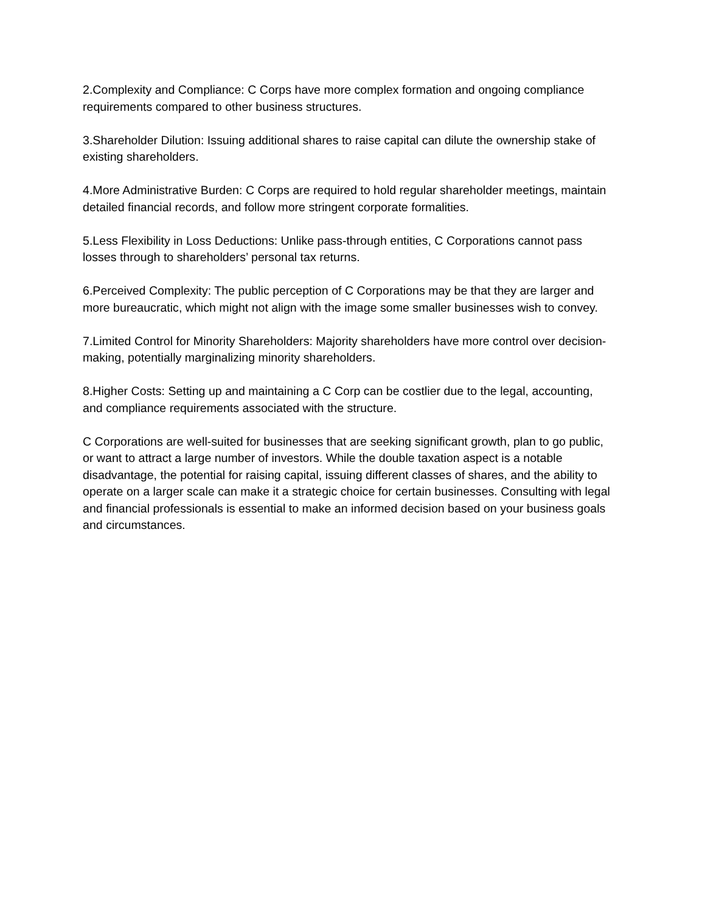2.Complexity and Compliance: C Corps have more complex formation and ongoing compliance requirements compared to other business structures.
3.Shareholder Dilution: Issuing additional shares to raise capital can dilute the ownership stake of existing shareholders.
4.More Administrative Burden: C Corps are required to hold regular shareholder meetings, maintain detailed financial records, and follow more stringent corporate formalities.
5.Less Flexibility in Loss Deductions: Unlike pass-through entities, C Corporations cannot pass losses through to shareholders’ personal tax returns.
6.Perceived Complexity: The public perception of C Corporations may be that they are larger and more bureaucratic, which might not align with the image some smaller businesses wish to convey.
7.Limited Control for Minority Shareholders: Majority shareholders have more control over decision-making, potentially marginalizing minority shareholders.
8.Higher Costs: Setting up and maintaining a C Corp can be costlier due to the legal, accounting, and compliance requirements associated with the structure.
C Corporations are well-suited for businesses that are seeking significant growth, plan to go public, or want to attract a large number of investors. While the double taxation aspect is a notable disadvantage, the potential for raising capital, issuing different classes of shares, and the ability to operate on a larger scale can make it a strategic choice for certain businesses. Consulting with legal and financial professionals is essential to make an informed decision based on your business goals and circumstances.